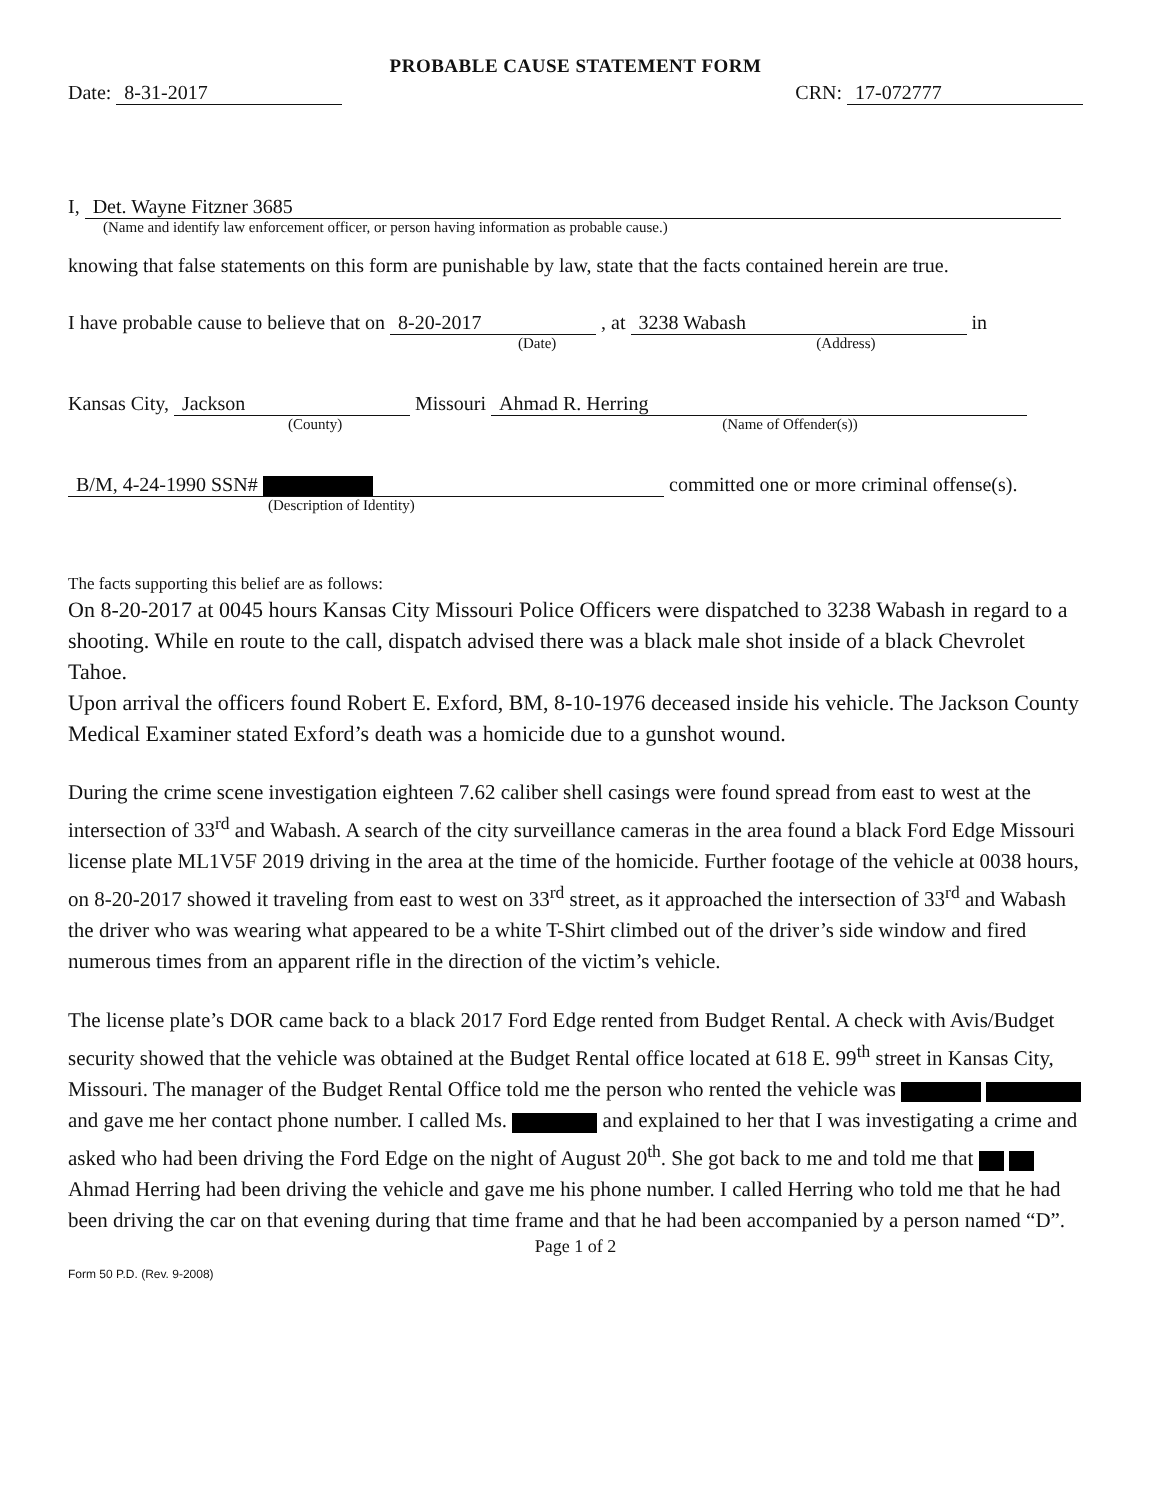PROBABLE CAUSE STATEMENT FORM
Date: 8-31-2017
CRN: 17-072777
I, Det. Wayne Fitzner 3685
(Name and identify law enforcement officer, or person having information as probable cause.)
knowing that false statements on this form are punishable by law, state that the facts contained herein are true.
I have probable cause to believe that on 8-20-2017 , at 3238 Wabash in
(Date) (Address)
Kansas City, Jackson Missouri Ahmad R. Herring
(County) (Name of Offender(s))
B/M, 4-24-1990 SSN# committed one or more criminal offense(s).
(Description of Identity)
The facts supporting this belief are as follows:
On 8-20-2017 at 0045 hours Kansas City Missouri Police Officers were dispatched to 3238 Wabash in regard to a shooting. While en route to the call, dispatch advised there was a black male shot inside of a black Chevrolet Tahoe.
Upon arrival the officers found Robert E. Exford, BM, 8-10-1976 deceased inside his vehicle. The Jackson County Medical Examiner stated Exford’s death was a homicide due to a gunshot wound.
During the crime scene investigation eighteen 7.62 caliber shell casings were found spread from east to west at the intersection of 33<sup>rd</sup> and Wabash. A search of the city surveillance cameras in the area found a black Ford Edge Missouri license plate ML1V5F 2019 driving in the area at the time of the homicide. Further footage of the vehicle at 0038 hours, on 8-20-2017 showed it traveling from east to west on 33<sup>rd</sup> street, as it approached the intersection of 33<sup>rd</sup> and Wabash the driver who was wearing what appeared to be a white T-Shirt climbed out of the driver’s side window and fired numerous times from an apparent rifle in the direction of the victim’s vehicle.
The license plate’s DOR came back to a black 2017 Ford Edge rented from Budget Rental. A check with Avis/Budget security showed that the vehicle was obtained at the Budget Rental office located at 618 E. 99<sup>th</sup> street in Kansas City, Missouri. The manager of the Budget Rental Office told me the person who rented the vehicle was and gave me her contact phone number. I called Ms. and explained to her that I was investigating a crime and asked who had been driving the Ford Edge on the night of August 20<sup>th</sup>. She got back to me and told me that Ahmad Herring had been driving the vehicle and gave me his phone number. I called Herring who told me that he had been driving the car on that evening during that time frame and that he had been accompanied by a person named “D”.
Page 1 of 2
Form 50 P.D. (Rev. 9-2008)